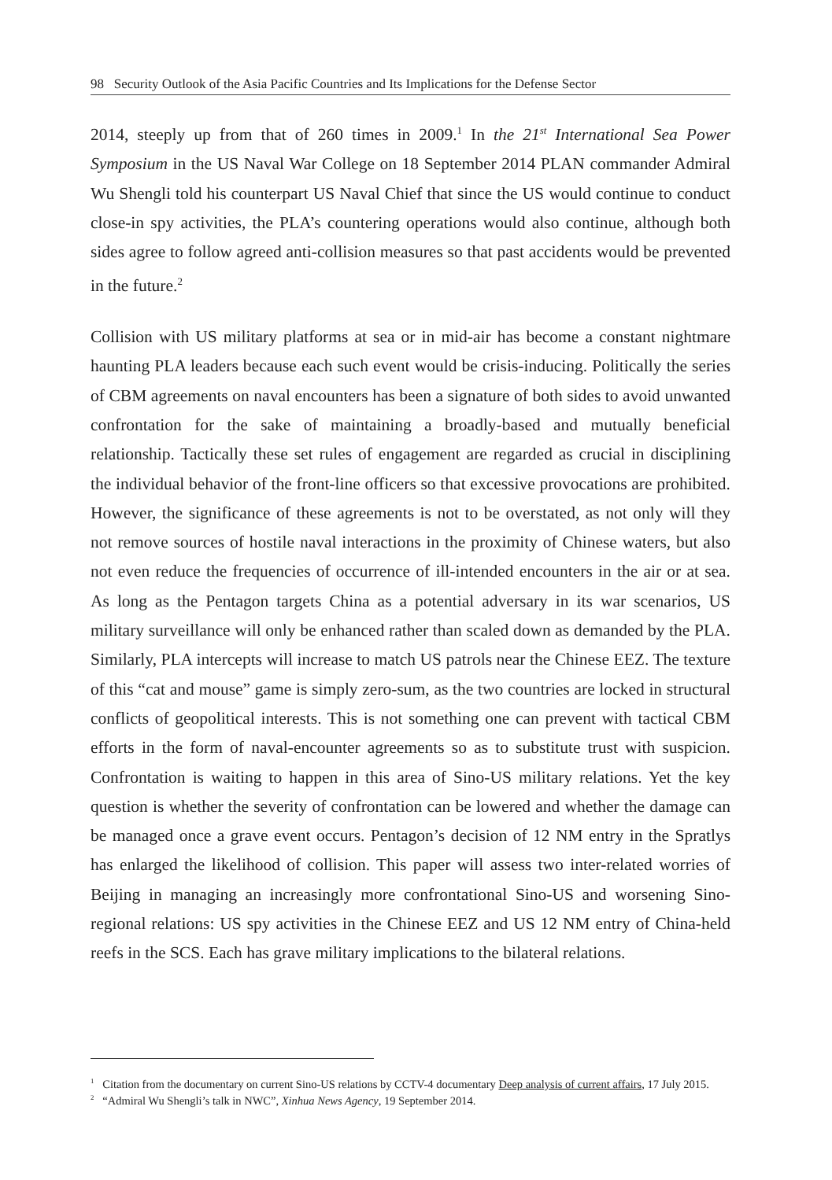98 Security Outlook of the Asia Pacific Countries and Its Implications for the Defense Sector
2014, steeply up from that of 260 times in 2009.<sup>1</sup> In the 21<sup>st</sup> International Sea Power Symposium in the US Naval War College on 18 September 2014 PLAN commander Admiral Wu Shengli told his counterpart US Naval Chief that since the US would continue to conduct close-in spy activities, the PLA’s countering operations would also continue, although both sides agree to follow agreed anti-collision measures so that past accidents would be prevented in the future.<sup>2</sup>
Collision with US military platforms at sea or in mid-air has become a constant nightmare haunting PLA leaders because each such event would be crisis-inducing. Politically the series of CBM agreements on naval encounters has been a signature of both sides to avoid unwanted confrontation for the sake of maintaining a broadly-based and mutually beneficial relationship. Tactically these set rules of engagement are regarded as crucial in disciplining the individual behavior of the front-line officers so that excessive provocations are prohibited. However, the significance of these agreements is not to be overstated, as not only will they not remove sources of hostile naval interactions in the proximity of Chinese waters, but also not even reduce the frequencies of occurrence of ill-intended encounters in the air or at sea. As long as the Pentagon targets China as a potential adversary in its war scenarios, US military surveillance will only be enhanced rather than scaled down as demanded by the PLA. Similarly, PLA intercepts will increase to match US patrols near the Chinese EEZ. The texture of this “cat and mouse” game is simply zero-sum, as the two countries are locked in structural conflicts of geopolitical interests. This is not something one can prevent with tactical CBM efforts in the form of naval-encounter agreements so as to substitute trust with suspicion. Confrontation is waiting to happen in this area of Sino-US military relations. Yet the key question is whether the severity of confrontation can be lowered and whether the damage can be managed once a grave event occurs. Pentagon’s decision of 12 NM entry in the Spratlys has enlarged the likelihood of collision. This paper will assess two inter-related worries of Beijing in managing an increasingly more confrontational Sino-US and worsening Sino-regional relations: US spy activities in the Chinese EEZ and US 12 NM entry of China-held reefs in the SCS. Each has grave military implications to the bilateral relations.
<sup>1</sup> Citation from the documentary on current Sino-US relations by CCTV-4 documentary Deep analysis of current affairs, 17 July 2015.
<sup>2</sup> “Admiral Wu Shengli’s talk in NWC”, Xinhua News Agency, 19 September 2014.